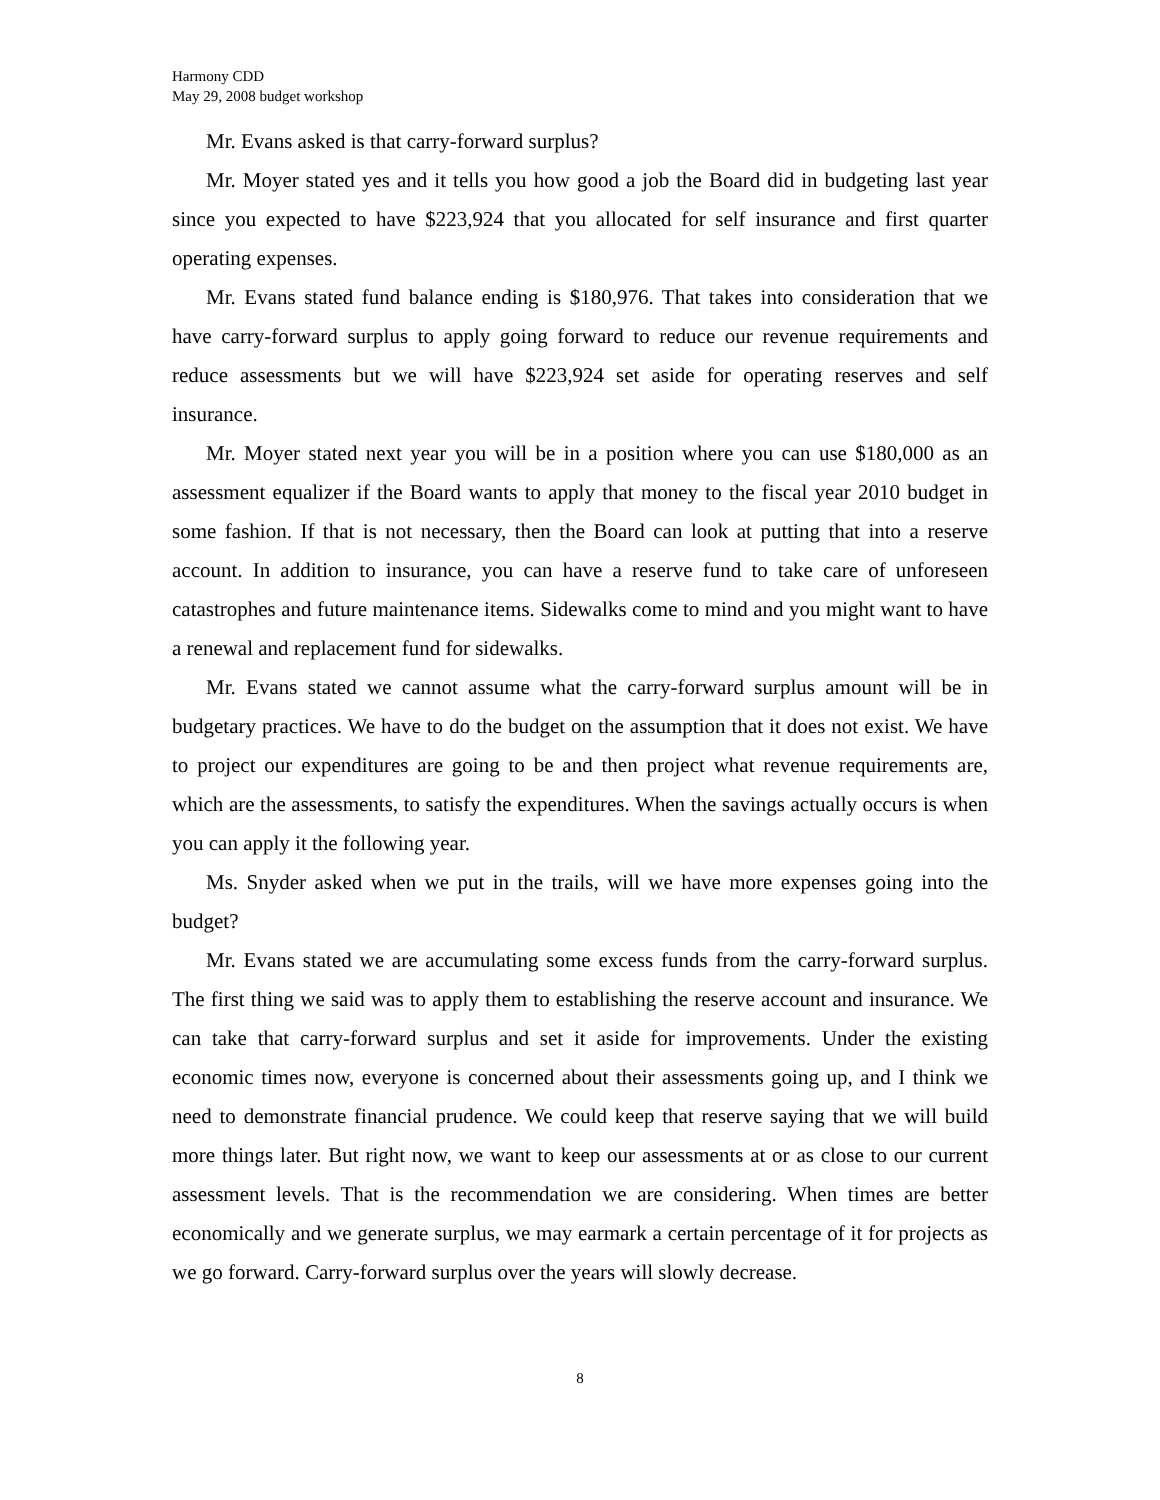Harmony CDD
May 29, 2008 budget workshop
Mr. Evans asked is that carry-forward surplus?
Mr. Moyer stated yes and it tells you how good a job the Board did in budgeting last year since you expected to have $223,924 that you allocated for self insurance and first quarter operating expenses.
Mr. Evans stated fund balance ending is $180,976. That takes into consideration that we have carry-forward surplus to apply going forward to reduce our revenue requirements and reduce assessments but we will have $223,924 set aside for operating reserves and self insurance.
Mr. Moyer stated next year you will be in a position where you can use $180,000 as an assessment equalizer if the Board wants to apply that money to the fiscal year 2010 budget in some fashion. If that is not necessary, then the Board can look at putting that into a reserve account. In addition to insurance, you can have a reserve fund to take care of unforeseen catastrophes and future maintenance items. Sidewalks come to mind and you might want to have a renewal and replacement fund for sidewalks.
Mr. Evans stated we cannot assume what the carry-forward surplus amount will be in budgetary practices. We have to do the budget on the assumption that it does not exist. We have to project our expenditures are going to be and then project what revenue requirements are, which are the assessments, to satisfy the expenditures. When the savings actually occurs is when you can apply it the following year.
Ms. Snyder asked when we put in the trails, will we have more expenses going into the budget?
Mr. Evans stated we are accumulating some excess funds from the carry-forward surplus. The first thing we said was to apply them to establishing the reserve account and insurance. We can take that carry-forward surplus and set it aside for improvements. Under the existing economic times now, everyone is concerned about their assessments going up, and I think we need to demonstrate financial prudence. We could keep that reserve saying that we will build more things later. But right now, we want to keep our assessments at or as close to our current assessment levels. That is the recommendation we are considering. When times are better economically and we generate surplus, we may earmark a certain percentage of it for projects as we go forward. Carry-forward surplus over the years will slowly decrease.
8